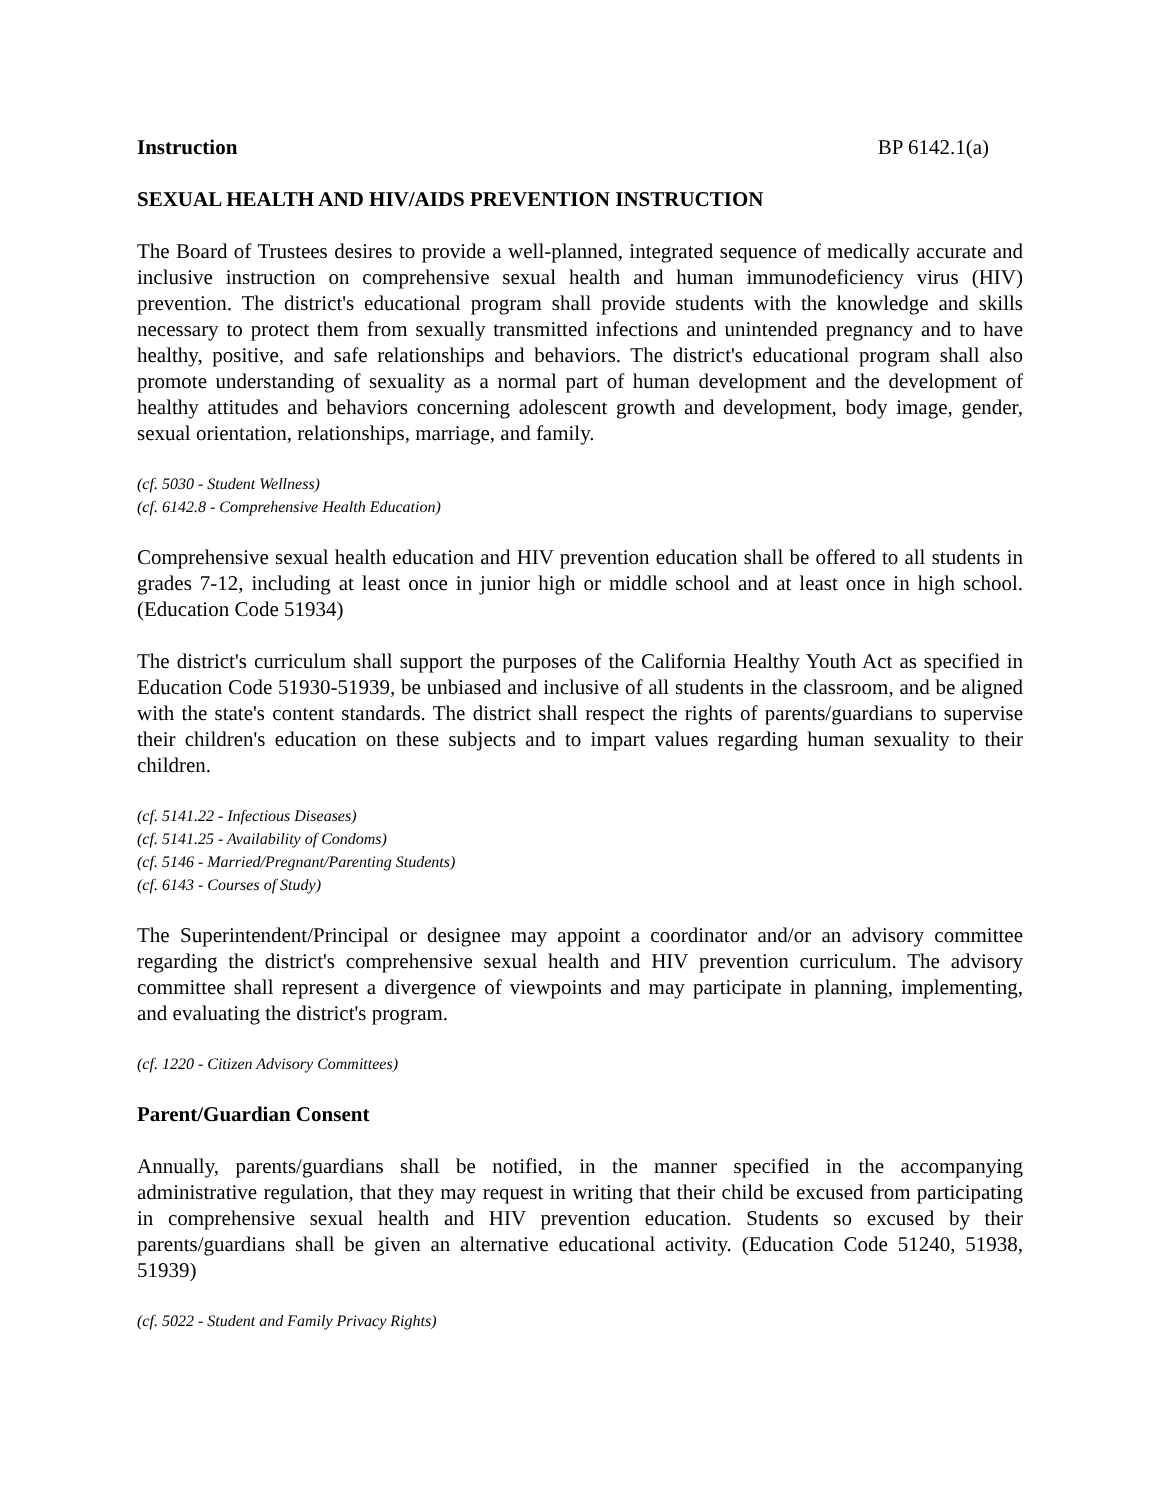Instruction BP 6142.1(a)
SEXUAL HEALTH AND HIV/AIDS PREVENTION INSTRUCTION
The Board of Trustees desires to provide a well-planned, integrated sequence of medically accurate and inclusive instruction on comprehensive sexual health and human immunodeficiency virus (HIV) prevention. The district's educational program shall provide students with the knowledge and skills necessary to protect them from sexually transmitted infections and unintended pregnancy and to have healthy, positive, and safe relationships and behaviors. The district's educational program shall also promote understanding of sexuality as a normal part of human development and the development of healthy attitudes and behaviors concerning adolescent growth and development, body image, gender, sexual orientation, relationships, marriage, and family.
(cf. 5030 - Student Wellness)
(cf. 6142.8 - Comprehensive Health Education)
Comprehensive sexual health education and HIV prevention education shall be offered to all students in grades 7-12, including at least once in junior high or middle school and at least once in high school. (Education Code 51934)
The district's curriculum shall support the purposes of the California Healthy Youth Act as specified in Education Code 51930-51939, be unbiased and inclusive of all students in the classroom, and be aligned with the state's content standards. The district shall respect the rights of parents/guardians to supervise their children's education on these subjects and to impart values regarding human sexuality to their children.
(cf. 5141.22 - Infectious Diseases)
(cf. 5141.25 - Availability of Condoms)
(cf. 5146 - Married/Pregnant/Parenting Students)
(cf. 6143 - Courses of Study)
The Superintendent/Principal or designee may appoint a coordinator and/or an advisory committee regarding the district's comprehensive sexual health and HIV prevention curriculum. The advisory committee shall represent a divergence of viewpoints and may participate in planning, implementing, and evaluating the district's program.
(cf. 1220 - Citizen Advisory Committees)
Parent/Guardian Consent
Annually, parents/guardians shall be notified, in the manner specified in the accompanying administrative regulation, that they may request in writing that their child be excused from participating in comprehensive sexual health and HIV prevention education. Students so excused by their parents/guardians shall be given an alternative educational activity. (Education Code 51240, 51938, 51939)
(cf. 5022 - Student and Family Privacy Rights)